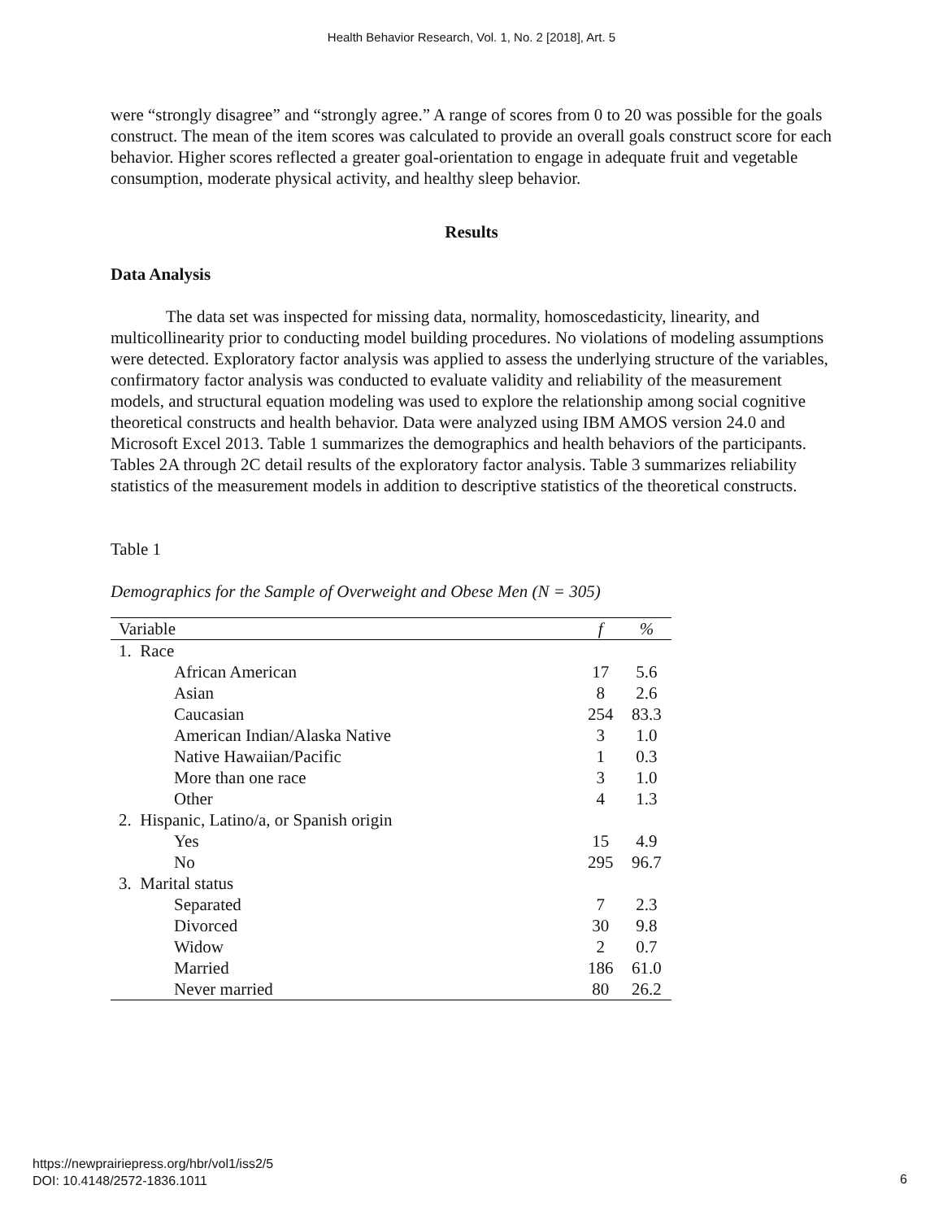Health Behavior Research, Vol. 1, No. 2 [2018], Art. 5
were “strongly disagree” and “strongly agree.” A range of scores from 0 to 20 was possible for the goals construct. The mean of the item scores was calculated to provide an overall goals construct score for each behavior. Higher scores reflected a greater goal-orientation to engage in adequate fruit and vegetable consumption, moderate physical activity, and healthy sleep behavior.
Results
Data Analysis
The data set was inspected for missing data, normality, homoscedasticity, linearity, and multicollinearity prior to conducting model building procedures. No violations of modeling assumptions were detected. Exploratory factor analysis was applied to assess the underlying structure of the variables, confirmatory factor analysis was conducted to evaluate validity and reliability of the measurement models, and structural equation modeling was used to explore the relationship among social cognitive theoretical constructs and health behavior. Data were analyzed using IBM AMOS version 24.0 and Microsoft Excel 2013. Table 1 summarizes the demographics and health behaviors of the participants. Tables 2A through 2C detail results of the exploratory factor analysis. Table 3 summarizes reliability statistics of the measurement models in addition to descriptive statistics of the theoretical constructs.
Table 1
Demographics for the Sample of Overweight and Obese Men (N = 305)
| Variable | f | % |
| --- | --- | --- |
| 1. Race | | |
| African American | 17 | 5.6 |
| Asian | 8 | 2.6 |
| Caucasian | 254 | 83.3 |
| American Indian/Alaska Native | 3 | 1.0 |
| Native Hawaiian/Pacific | 1 | 0.3 |
| More than one race | 3 | 1.0 |
| Other | 4 | 1.3 |
| 2. Hispanic, Latino/a, or Spanish origin | | |
| Yes | 15 | 4.9 |
| No | 295 | 96.7 |
| 3. Marital status | | |
| Separated | 7 | 2.3 |
| Divorced | 30 | 9.8 |
| Widow | 2 | 0.7 |
| Married | 186 | 61.0 |
| Never married | 80 | 26.2 |
https://newprairiepress.org/hbr/vol1/iss2/5
DOI: 10.4148/2572-1836.1011
6